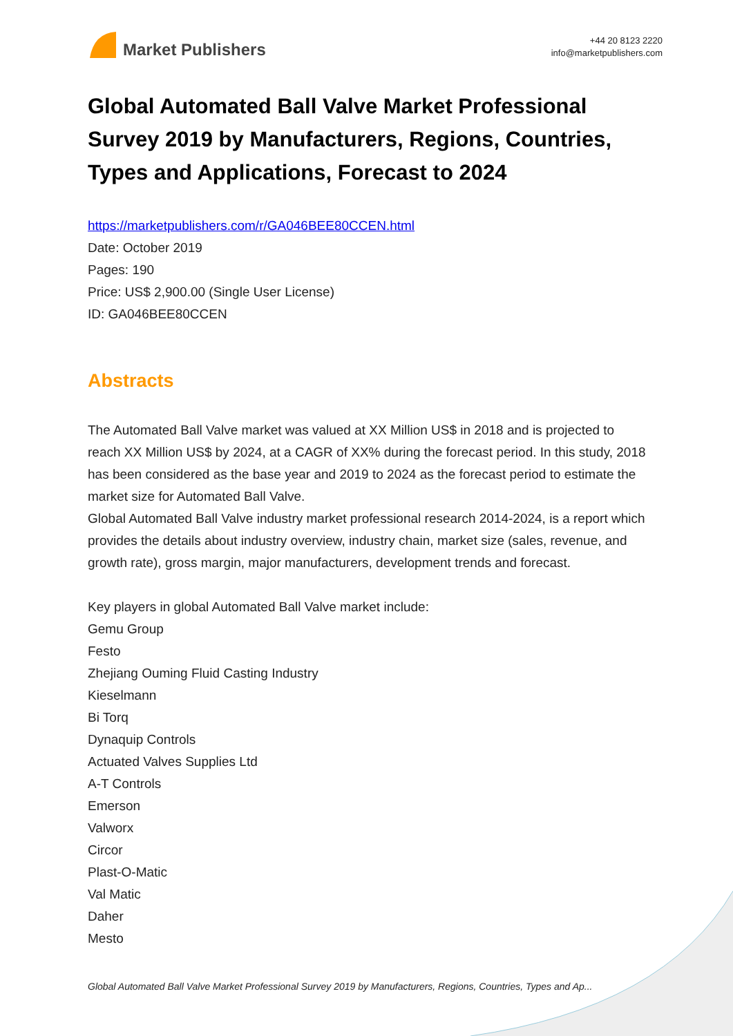Market Publishers
+44 20 8123 2220
info@marketpublishers.com
Global Automated Ball Valve Market Professional Survey 2019 by Manufacturers, Regions, Countries, Types and Applications, Forecast to 2024
https://marketpublishers.com/r/GA046BEE80CCEN.html
Date: October 2019
Pages: 190
Price: US$ 2,900.00 (Single User License)
ID: GA046BEE80CCEN
Abstracts
The Automated Ball Valve market was valued at XX Million US$ in 2018 and is projected to reach XX Million US$ by 2024, at a CAGR of XX% during the forecast period. In this study, 2018 has been considered as the base year and 2019 to 2024 as the forecast period to estimate the market size for Automated Ball Valve.
Global Automated Ball Valve industry market professional research 2014-2024, is a report which provides the details about industry overview, industry chain, market size (sales, revenue, and growth rate), gross margin, major manufacturers, development trends and forecast.
Key players in global Automated Ball Valve market include:
Gemu Group
Festo
Zhejiang Ouming Fluid Casting Industry
Kieselmann
Bi Torq
Dynaquip Controls
Actuated Valves Supplies Ltd
A-T Controls
Emerson
Valworx
Circor
Plast-O-Matic
Val Matic
Daher
Mesto
Global Automated Ball Valve Market Professional Survey 2019 by Manufacturers, Regions, Countries, Types and Ap...